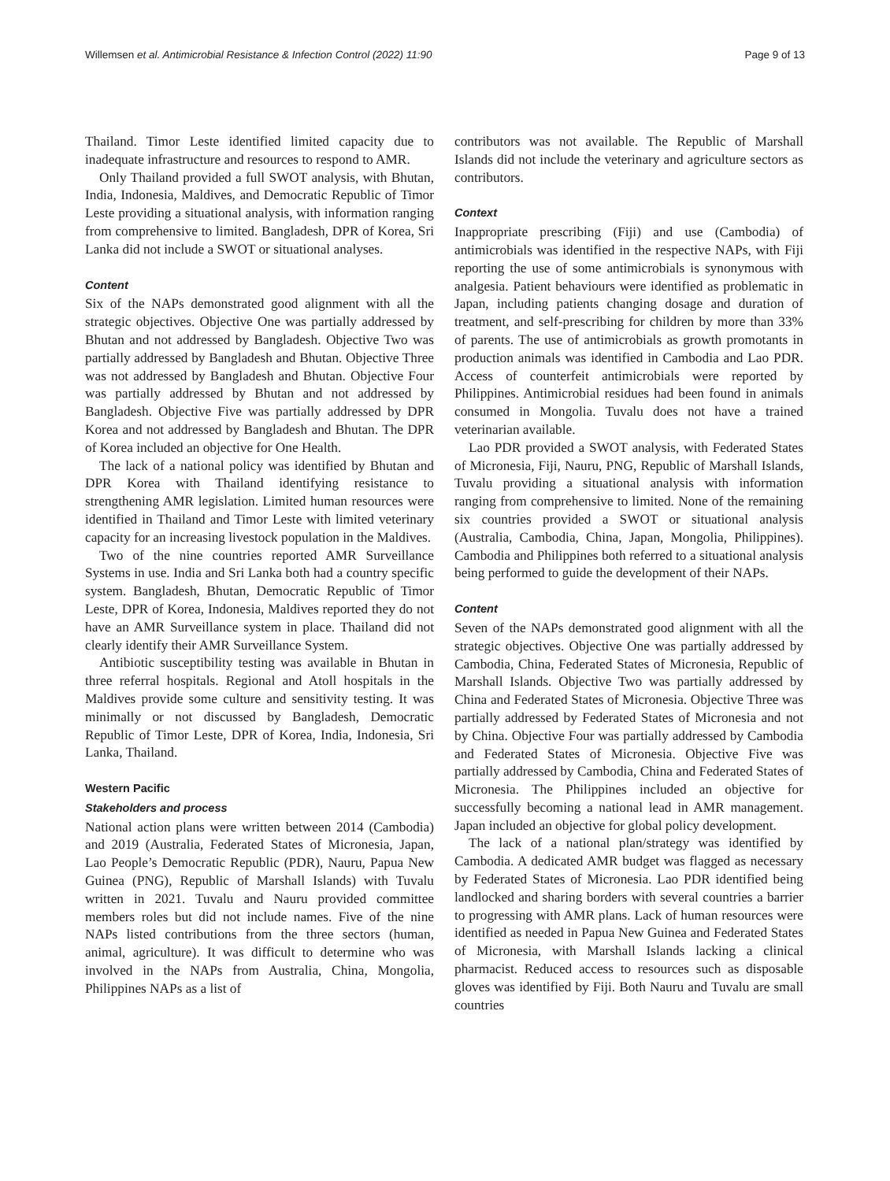Willemsen et al. Antimicrobial Resistance & Infection Control (2022) 11:90 Page 9 of 13
Thailand. Timor Leste identified limited capacity due to inadequate infrastructure and resources to respond to AMR.
Only Thailand provided a full SWOT analysis, with Bhutan, India, Indonesia, Maldives, and Democratic Republic of Timor Leste providing a situational analysis, with information ranging from comprehensive to limited. Bangladesh, DPR of Korea, Sri Lanka did not include a SWOT or situational analyses.
Content
Six of the NAPs demonstrated good alignment with all the strategic objectives. Objective One was partially addressed by Bhutan and not addressed by Bangladesh. Objective Two was partially addressed by Bangladesh and Bhutan. Objective Three was not addressed by Bangladesh and Bhutan. Objective Four was partially addressed by Bhutan and not addressed by Bangladesh. Objective Five was partially addressed by DPR Korea and not addressed by Bangladesh and Bhutan. The DPR of Korea included an objective for One Health.
The lack of a national policy was identified by Bhutan and DPR Korea with Thailand identifying resistance to strengthening AMR legislation. Limited human resources were identified in Thailand and Timor Leste with limited veterinary capacity for an increasing livestock population in the Maldives.
Two of the nine countries reported AMR Surveillance Systems in use. India and Sri Lanka both had a country specific system. Bangladesh, Bhutan, Democratic Republic of Timor Leste, DPR of Korea, Indonesia, Maldives reported they do not have an AMR Surveillance system in place. Thailand did not clearly identify their AMR Surveillance System.
Antibiotic susceptibility testing was available in Bhutan in three referral hospitals. Regional and Atoll hospitals in the Maldives provide some culture and sensitivity testing. It was minimally or not discussed by Bangladesh, Democratic Republic of Timor Leste, DPR of Korea, India, Indonesia, Sri Lanka, Thailand.
Western Pacific
Stakeholders and process
National action plans were written between 2014 (Cambodia) and 2019 (Australia, Federated States of Micronesia, Japan, Lao People’s Democratic Republic (PDR), Nauru, Papua New Guinea (PNG), Republic of Marshall Islands) with Tuvalu written in 2021. Tuvalu and Nauru provided committee members roles but did not include names. Five of the nine NAPs listed contributions from the three sectors (human, animal, agriculture). It was difficult to determine who was involved in the NAPs from Australia, China, Mongolia, Philippines NAPs as a list of
contributors was not available. The Republic of Marshall Islands did not include the veterinary and agriculture sectors as contributors.
Context
Inappropriate prescribing (Fiji) and use (Cambodia) of antimicrobials was identified in the respective NAPs, with Fiji reporting the use of some antimicrobials is synonymous with analgesia. Patient behaviours were identified as problematic in Japan, including patients changing dosage and duration of treatment, and self-prescribing for children by more than 33% of parents. The use of antimicrobials as growth promotants in production animals was identified in Cambodia and Lao PDR. Access of counterfeit antimicrobials were reported by Philippines. Antimicrobial residues had been found in animals consumed in Mongolia. Tuvalu does not have a trained veterinarian available.
Lao PDR provided a SWOT analysis, with Federated States of Micronesia, Fiji, Nauru, PNG, Republic of Marshall Islands, Tuvalu providing a situational analysis with information ranging from comprehensive to limited. None of the remaining six countries provided a SWOT or situational analysis (Australia, Cambodia, China, Japan, Mongolia, Philippines). Cambodia and Philippines both referred to a situational analysis being performed to guide the development of their NAPs.
Content
Seven of the NAPs demonstrated good alignment with all the strategic objectives. Objective One was partially addressed by Cambodia, China, Federated States of Micronesia, Republic of Marshall Islands. Objective Two was partially addressed by China and Federated States of Micronesia. Objective Three was partially addressed by Federated States of Micronesia and not by China. Objective Four was partially addressed by Cambodia and Federated States of Micronesia. Objective Five was partially addressed by Cambodia, China and Federated States of Micronesia. The Philippines included an objective for successfully becoming a national lead in AMR management. Japan included an objective for global policy development.
The lack of a national plan/strategy was identified by Cambodia. A dedicated AMR budget was flagged as necessary by Federated States of Micronesia. Lao PDR identified being landlocked and sharing borders with several countries a barrier to progressing with AMR plans. Lack of human resources were identified as needed in Papua New Guinea and Federated States of Micronesia, with Marshall Islands lacking a clinical pharmacist. Reduced access to resources such as disposable gloves was identified by Fiji. Both Nauru and Tuvalu are small countries